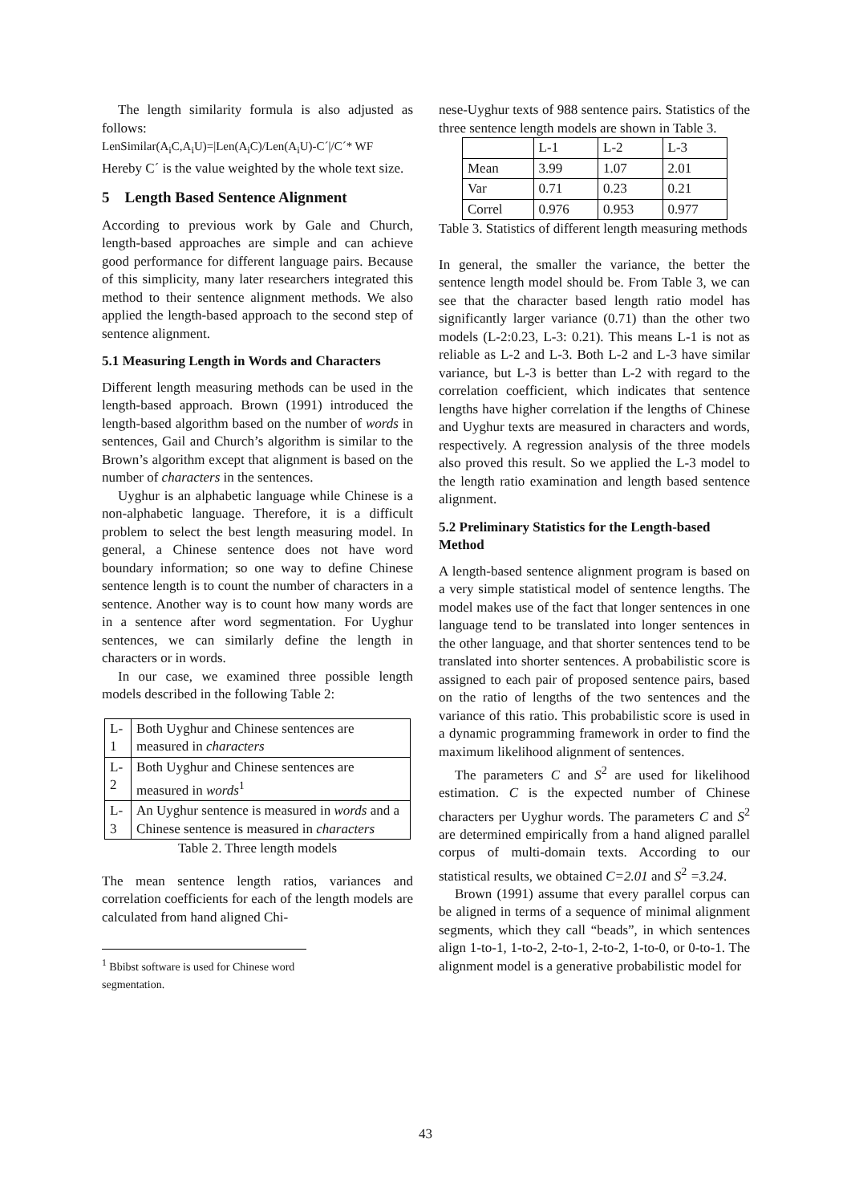The length similarity formula is also adjusted as follows:
LenSimilar(A<sub>i</sub>C,A<sub>i</sub>U)=|Len(A<sub>i</sub>C)/Len(A<sub>i</sub>U)-C´|/C´* WF
Hereby C´ is the value weighted by the whole text size.
5 Length Based Sentence Alignment
According to previous work by Gale and Church, length-based approaches are simple and can achieve good performance for different language pairs. Because of this simplicity, many later researchers integrated this method to their sentence alignment methods. We also applied the length-based approach to the second step of sentence alignment.
5.1 Measuring Length in Words and Characters
Different length measuring methods can be used in the length-based approach. Brown (1991) introduced the length-based algorithm based on the number of words in sentences, Gail and Church’s algorithm is similar to the Brown’s algorithm except that alignment is based on the number of characters in the sentences.
Uyghur is an alphabetic language while Chinese is a non-alphabetic language. Therefore, it is a difficult problem to select the best length measuring model. In general, a Chinese sentence does not have word boundary information; so one way to define Chinese sentence length is to count the number of characters in a sentence. Another way is to count how many words are in a sentence after word segmentation. For Uyghur sentences, we can similarly define the length in characters or in words.
In our case, we examined three possible length models described in the following Table 2:
| L-1 | Both Uyghur and Chinese sentences are measured in characters |
| L-2 | Both Uyghur and Chinese sentences are measured in words<sup>1</sup> |
| L-3 | An Uyghur sentence is measured in words and a Chinese sentence is measured in characters |
Table 2. Three length models
The mean sentence length ratios, variances and correlation coefficients for each of the length models are calculated from hand aligned Chi-
<sup>1</sup> Bbibst software is used for Chinese word segmentation.
nese-Uyghur texts of 988 sentence pairs. Statistics of the three sentence length models are shown in Table 3.
| | L-1 | L-2 | L-3 |
| Mean | 3.99 | 1.07 | 2.01 |
| Var | 0.71 | 0.23 | 0.21 |
| Correl | 0.976 | 0.953 | 0.977 |
Table 3. Statistics of different length measuring methods
In general, the smaller the variance, the better the sentence length model should be. From Table 3, we can see that the character based length ratio model has significantly larger variance (0.71) than the other two models (L-2:0.23, L-3: 0.21). This means L-1 is not as reliable as L-2 and L-3. Both L-2 and L-3 have similar variance, but L-3 is better than L-2 with regard to the correlation coefficient, which indicates that sentence lengths have higher correlation if the lengths of Chinese and Uyghur texts are measured in characters and words, respectively. A regression analysis of the three models also proved this result. So we applied the L-3 model to the length ratio examination and length based sentence alignment.
5.2 Preliminary Statistics for the Length-based Method
A length-based sentence alignment program is based on a very simple statistical model of sentence lengths. The model makes use of the fact that longer sentences in one language tend to be translated into longer sentences in the other language, and that shorter sentences tend to be translated into shorter sentences. A probabilistic score is assigned to each pair of proposed sentence pairs, based on the ratio of lengths of the two sentences and the variance of this ratio. This probabilistic score is used in a dynamic programming framework in order to find the maximum likelihood alignment of sentences.
The parameters C and S<sup>2</sup> are used for likelihood estimation. C is the expected number of Chinese characters per Uyghur words. The parameters C and S<sup>2</sup> are determined empirically from a hand aligned parallel corpus of multi-domain texts. According to our statistical results, we obtained C=2.01 and S<sup>2</sup> =3.24.
Brown (1991) assume that every parallel corpus can be aligned in terms of a sequence of minimal alignment segments, which they call “beads”, in which sentences align 1-to-1, 1-to-2, 2-to-1, 2-to-2, 1-to-0, or 0-to-1. The alignment model is a generative probabilistic model for
43